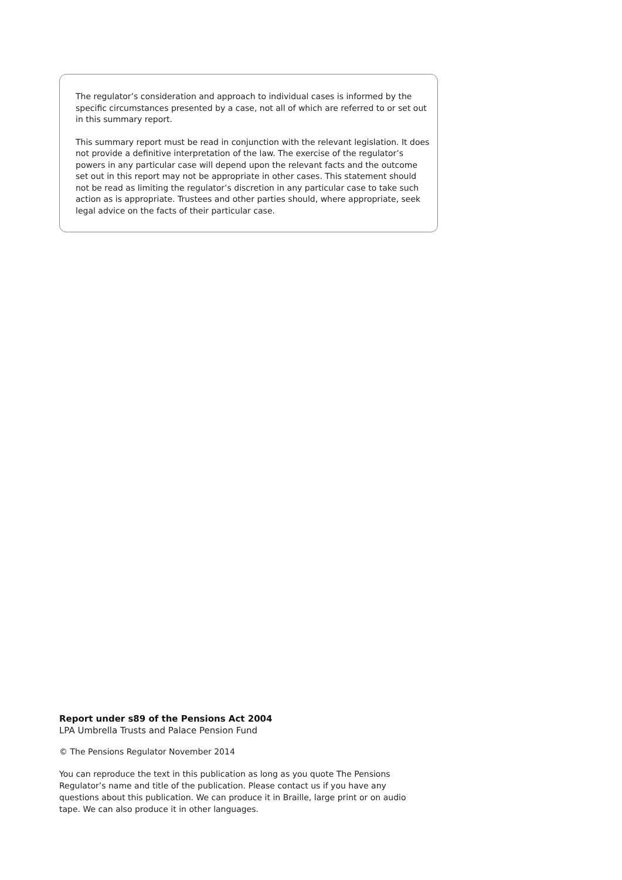The regulator’s consideration and approach to individual cases is informed by the specific circumstances presented by a case, not all of which are referred to or set out in this summary report.
This summary report must be read in conjunction with the relevant legislation. It does not provide a definitive interpretation of the law. The exercise of the regulator’s powers in any particular case will depend upon the relevant facts and the outcome set out in this report may not be appropriate in other cases. This statement should not be read as limiting the regulator’s discretion in any particular case to take such action as is appropriate. Trustees and other parties should, where appropriate, seek legal advice on the facts of their particular case.
Report under s89 of the Pensions Act 2004
LPA Umbrella Trusts and Palace Pension Fund
© The Pensions Regulator November 2014
You can reproduce the text in this publication as long as you quote The Pensions Regulator’s name and title of the publication. Please contact us if you have any questions about this publication. We can produce it in Braille, large print or on audio tape. We can also produce it in other languages.